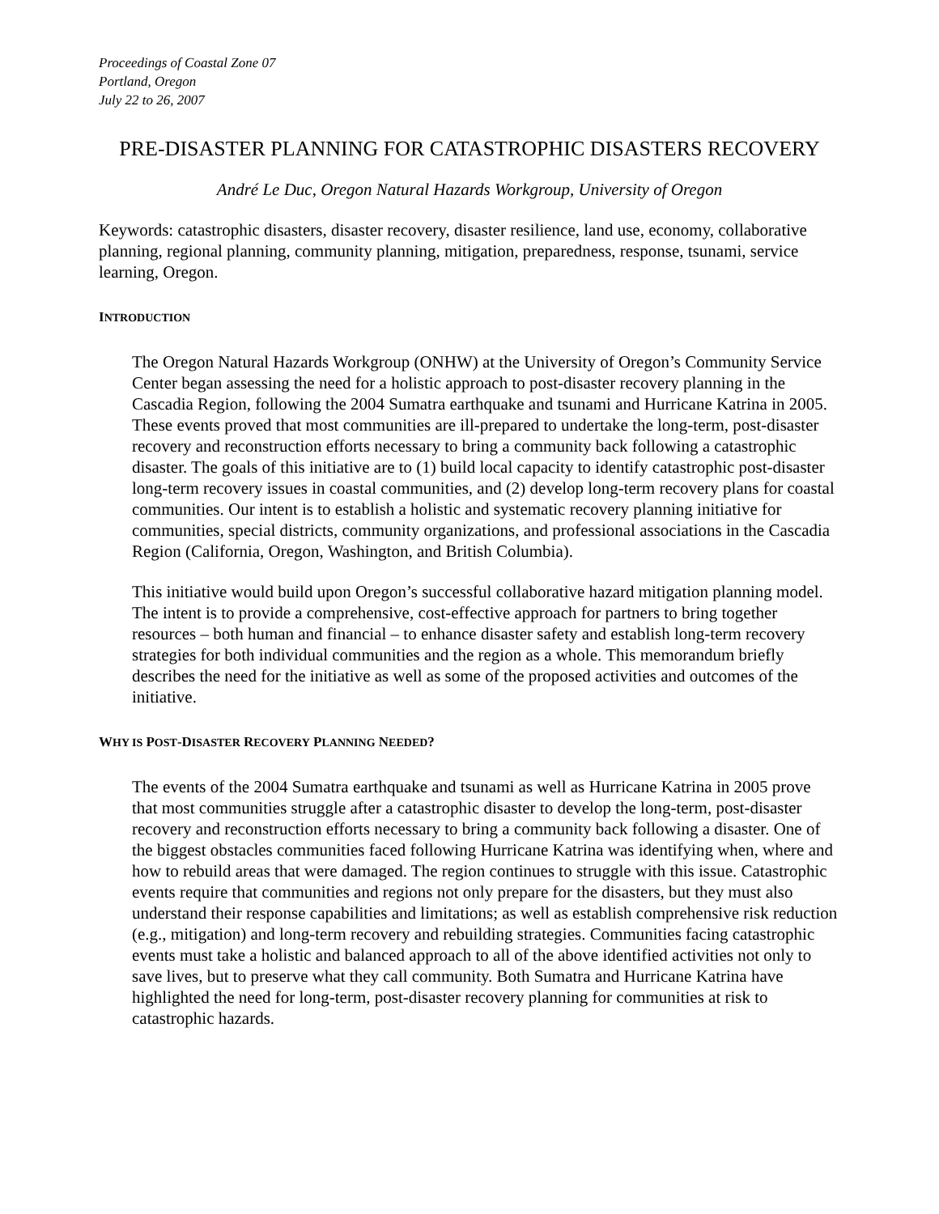Proceedings of Coastal Zone 07
Portland, Oregon
July 22 to 26, 2007
PRE-DISASTER PLANNING FOR CATASTROPHIC DISASTERS RECOVERY
André Le Duc, Oregon Natural Hazards Workgroup, University of Oregon
Keywords: catastrophic disasters, disaster recovery, disaster resilience, land use, economy, collaborative planning, regional planning, community planning, mitigation, preparedness, response, tsunami, service learning, Oregon.
INTRODUCTION
The Oregon Natural Hazards Workgroup (ONHW) at the University of Oregon’s Community Service Center began assessing the need for a holistic approach to post-disaster recovery planning in the Cascadia Region, following the 2004 Sumatra earthquake and tsunami and Hurricane Katrina in 2005. These events proved that most communities are ill-prepared to undertake the long-term, post-disaster recovery and reconstruction efforts necessary to bring a community back following a catastrophic disaster. The goals of this initiative are to (1) build local capacity to identify catastrophic post-disaster long-term recovery issues in coastal communities, and (2) develop long-term recovery plans for coastal communities. Our intent is to establish a holistic and systematic recovery planning initiative for communities, special districts, community organizations, and professional associations in the Cascadia Region (California, Oregon, Washington, and British Columbia).
This initiative would build upon Oregon’s successful collaborative hazard mitigation planning model. The intent is to provide a comprehensive, cost-effective approach for partners to bring together resources – both human and financial – to enhance disaster safety and establish long-term recovery strategies for both individual communities and the region as a whole. This memorandum briefly describes the need for the initiative as well as some of the proposed activities and outcomes of the initiative.
WHY IS POST-DISASTER RECOVERY PLANNING NEEDED?
The events of the 2004 Sumatra earthquake and tsunami as well as Hurricane Katrina in 2005 prove that most communities struggle after a catastrophic disaster to develop the long-term, post-disaster recovery and reconstruction efforts necessary to bring a community back following a disaster. One of the biggest obstacles communities faced following Hurricane Katrina was identifying when, where and how to rebuild areas that were damaged. The region continues to struggle with this issue. Catastrophic events require that communities and regions not only prepare for the disasters, but they must also understand their response capabilities and limitations; as well as establish comprehensive risk reduction (e.g., mitigation) and long-term recovery and rebuilding strategies. Communities facing catastrophic events must take a holistic and balanced approach to all of the above identified activities not only to save lives, but to preserve what they call community. Both Sumatra and Hurricane Katrina have highlighted the need for long-term, post-disaster recovery planning for communities at risk to catastrophic hazards.